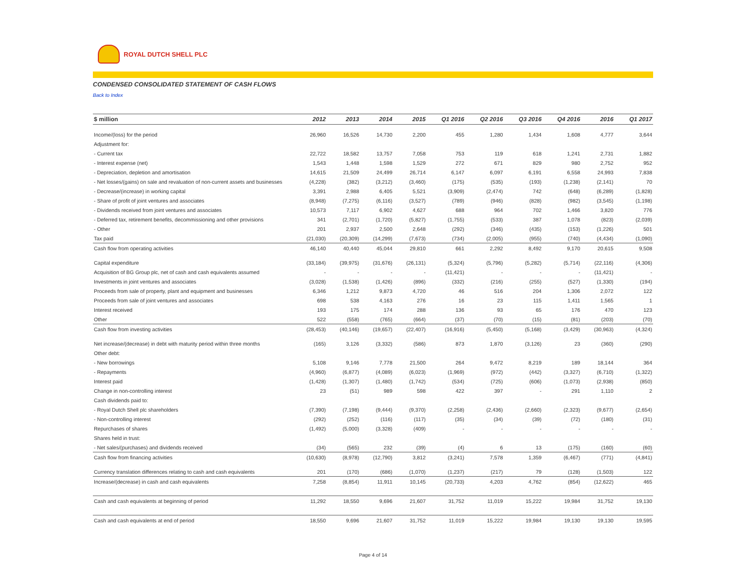ROYAL DUTCH SHELL PLC
CONDENSED CONSOLIDATED STATEMENT OF CASH FLOWS
Back to Index
| $ million | 2012 | 2013 | 2014 | 2015 | Q1 2016 | Q2 2016 | Q3 2016 | Q4 2016 | 2016 | Q1 2017 |
| --- | --- | --- | --- | --- | --- | --- | --- | --- | --- | --- |
| Income/(loss) for the period | 26,960 | 16,526 | 14,730 | 2,200 | 455 | 1,280 | 1,434 | 1,608 | 4,777 | 3,644 |
| Adjustment for: | | | | | | | | | | |
| - Current tax | 22,722 | 18,582 | 13,757 | 7,058 | 753 | 119 | 618 | 1,241 | 2,731 | 1,882 |
| - Interest expense (net) | 1,543 | 1,448 | 1,598 | 1,529 | 272 | 671 | 829 | 980 | 2,752 | 952 |
| - Depreciation, depletion and amortisation | 14,615 | 21,509 | 24,499 | 26,714 | 6,147 | 6,097 | 6,191 | 6,558 | 24,993 | 7,838 |
| - Net losses/(gains) on sale and revaluation of non-current assets and businesses | (4,228) | (382) | (3,212) | (3,460) | (175) | (535) | (193) | (1,238) | (2,141) | 70 |
| - Decrease/(increase) in working capital | 3,391 | 2,988 | 6,405 | 5,521 | (3,909) | (2,474) | 742 | (648) | (6,289) | (1,828) |
| - Share of profit of joint ventures and associates | (8,948) | (7,275) | (6,116) | (3,527) | (789) | (946) | (828) | (982) | (3,545) | (1,198) |
| - Dividends received from joint ventures and associates | 10,573 | 7,117 | 6,902 | 4,627 | 688 | 964 | 702 | 1,466 | 3,820 | 776 |
| - Deferred tax, retirement benefits, decommissioning and other provisions | 341 | (2,701) | (1,720) | (5,827) | (1,755) | (533) | 387 | 1,078 | (823) | (2,039) |
| - Other | 201 | 2,937 | 2,500 | 2,648 | (292) | (346) | (435) | (153) | (1,226) | 501 |
| Tax paid | (21,030) | (20,309) | (14,299) | (7,673) | (734) | (2,005) | (955) | (740) | (4,434) | (1,090) |
| Cash flow from operating activities | 46,140 | 40,440 | 45,044 | 29,810 | 661 | 2,292 | 8,492 | 9,170 | 20,615 | 9,508 |
| Capital expenditure | (33,184) | (39,975) | (31,676) | (26,131) | (5,324) | (5,796) | (5,282) | (5,714) | (22,116) | (4,306) |
| Acquisition of BG Group plc, net of cash and cash equivalents assumed | - | - | - | - | (11,421) | - | - | - | (11,421) | - |
| Investments in joint ventures and associates | (3,028) | (1,538) | (1,426) | (896) | (332) | (216) | (255) | (527) | (1,330) | (194) |
| Proceeds from sale of property, plant and equipment and businesses | 6,346 | 1,212 | 9,873 | 4,720 | 46 | 516 | 204 | 1,306 | 2,072 | 122 |
| Proceeds from sale of joint ventures and associates | 698 | 538 | 4,163 | 276 | 16 | 23 | 115 | 1,411 | 1,565 | 1 |
| Interest received | 193 | 175 | 174 | 288 | 136 | 93 | 65 | 176 | 470 | 123 |
| Other | 522 | (558) | (765) | (664) | (37) | (70) | (15) | (81) | (203) | (70) |
| Cash flow from investing activities | (28,453) | (40,146) | (19,657) | (22,407) | (16,916) | (5,450) | (5,168) | (3,429) | (30,963) | (4,324) |
| Net increase/(decrease) in debt with maturity period within three months | (165) | 3,126 | (3,332) | (586) | 873 | 1,870 | (3,126) | 23 | (360) | (290) |
| Other debt: | | | | | | | | | | |
| - New borrowings | 5,108 | 9,146 | 7,778 | 21,500 | 264 | 9,472 | 8,219 | 189 | 18,144 | 364 |
| - Repayments | (4,960) | (6,877) | (4,089) | (6,023) | (1,969) | (972) | (442) | (3,327) | (6,710) | (1,322) |
| Interest paid | (1,428) | (1,307) | (1,480) | (1,742) | (534) | (725) | (606) | (1,073) | (2,938) | (850) |
| Change in non-controlling interest | 23 | (51) | 989 | 598 | 422 | 397 | - | 291 | 1,110 | 2 |
| Cash dividends paid to: | | | | | | | | | | |
| - Royal Dutch Shell plc shareholders | (7,390) | (7,198) | (9,444) | (9,370) | (2,258) | (2,436) | (2,660) | (2,323) | (9,677) | (2,654) |
| - Non-controlling interest | (292) | (252) | (116) | (117) | (35) | (34) | (39) | (72) | (180) | (31) |
| Repurchases of shares | (1,492) | (5,000) | (3,328) | (409) | - | - | - | - | - | - |
| Shares held in trust: | | | | | | | | | | |
| - Net sales/(purchases) and dividends received | (34) | (565) | 232 | (39) | (4) | 6 | 13 | (175) | (160) | (60) |
| Cash flow from financing activities | (10,630) | (8,978) | (12,790) | 3,812 | (3,241) | 7,578 | 1,359 | (6,467) | (771) | (4,841) |
| Currency translation differences relating to cash and cash equivalents | 201 | (170) | (686) | (1,070) | (1,237) | (217) | 79 | (128) | (1,503) | 122 |
| Increase/(decrease) in cash and cash equivalents | 7,258 | (8,854) | 11,911 | 10,145 | (20,733) | 4,203 | 4,762 | (854) | (12,622) | 465 |
| Cash and cash equivalents at beginning of period | 11,292 | 18,550 | 9,696 | 21,607 | 31,752 | 11,019 | 15,222 | 19,984 | 31,752 | 19,130 |
| Cash and cash equivalents at end of period | 18,550 | 9,696 | 21,607 | 31,752 | 11,019 | 15,222 | 19,984 | 19,130 | 19,130 | 19,595 |
Page 4 of 14